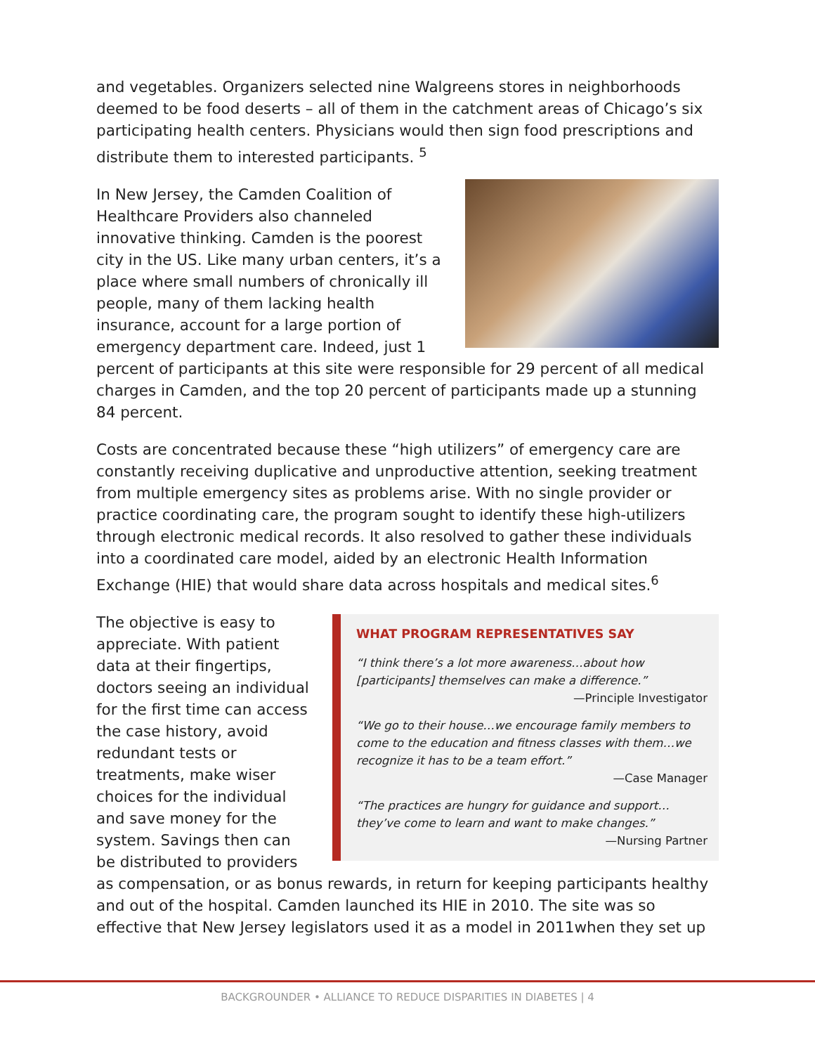and vegetables. Organizers selected nine Walgreens stores in neighborhoods deemed to be food deserts – all of them in the catchment areas of Chicago’s six participating health centers. Physicians would then sign food prescriptions and distribute them to interested participants. <sup>5</sup>
In New Jersey, the Camden Coalition of Healthcare Providers also channeled innovative thinking. Camden is the poorest city in the US. Like many urban centers, it’s a place where small numbers of chronically ill people, many of them lacking health insurance, account for a large portion of emergency department care. Indeed, just 1 percent of participants at this site were responsible for 29 percent of all medical charges in Camden, and the top 20 percent of participants made up a stunning 84 percent.
Costs are concentrated because these “high utilizers” of emergency care are constantly receiving duplicative and unproductive attention, seeking treatment from multiple emergency sites as problems arise. With no single provider or practice coordinating care, the program sought to identify these high-utilizers through electronic medical records. It also resolved to gather these individuals into a coordinated care model, aided by an electronic Health Information Exchange (HIE) that would share data across hospitals and medical sites.<sup>6</sup>
WHAT PROGRAM REPRESENTATIVES SAY
“I think there’s a lot more awareness…about how [participants] themselves can make a difference.”
—Principle Investigator
“We go to their house…we encourage family members to come to the education and fitness classes with them…we recognize it has to be a team effort.”
—Case Manager
“The practices are hungry for guidance and support… they’ve come to learn and want to make changes.”
—Nursing Partner
The objective is easy to appreciate. With patient data at their fingertips, doctors seeing an individual for the first time can access the case history, avoid redundant tests or treatments, make wiser choices for the individual and save money for the system. Savings then can be distributed to providers as compensation, or as bonus rewards, in return for keeping participants healthy and out of the hospital. Camden launched its HIE in 2010. The site was so effective that New Jersey legislators used it as a model in 2011when they set up
BACKGROUNDER • ALLIANCE TO REDUCE DISPARITIES IN DIABETES | 4